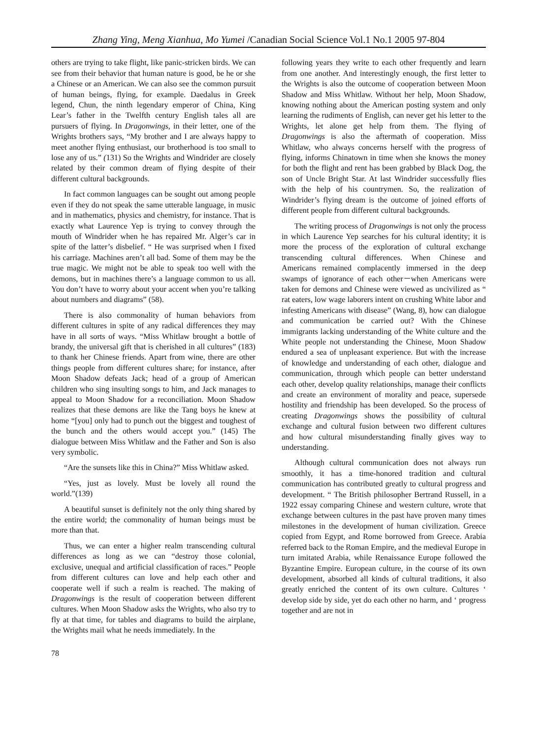Zhang Ying, Meng Xianhua, Mo Yumei /Canadian Social Science Vol.1 No.1 2005 97-804
others are trying to take flight, like panic-stricken birds. We can see from their behavior that human nature is good, be he or she a Chinese or an American. We can also see the common pursuit of human beings, flying, for example. Daedalus in Greek legend, Chun, the ninth legendary emperor of China, King Lear’s father in the Twelfth century English tales all are pursuers of flying. In Dragonwings, in their letter, one of the Wrights brothers says, “My brother and I are always happy to meet another flying enthusiast, our brotherhood is too small to lose any of us.” (131) So the Wrights and Windrider are closely related by their common dream of flying despite of their different cultural backgrounds.
In fact common languages can be sought out among people even if they do not speak the same utterable language, in music and in mathematics, physics and chemistry, for instance. That is exactly what Laurence Yep is trying to convey through the mouth of Windrider when he has repaired Mr. Alger’s car in spite of the latter’s disbelief. “ He was surprised when I fixed his carriage. Machines aren’t all bad. Some of them may be the true magic. We might not be able to speak too well with the demons, but in machines there’s a language common to us all. You don’t have to worry about your accent when you’re talking about numbers and diagrams” (58).
There is also commonality of human behaviors from different cultures in spite of any radical differences they may have in all sorts of ways. “Miss Whitlaw brought a bottle of brandy, the universal gift that is cherished in all cultures” (183) to thank her Chinese friends. Apart from wine, there are other things people from different cultures share; for instance, after Moon Shadow defeats Jack; head of a group of American children who sing insulting songs to him, and Jack manages to appeal to Moon Shadow for a reconciliation. Moon Shadow realizes that these demons are like the Tang boys he knew at home “[you] only had to punch out the biggest and toughest of the bunch and the others would accept you.” (145) The dialogue between Miss Whitlaw and the Father and Son is also very symbolic.
“Are the sunsets like this in China?” Miss Whitlaw asked.
“Yes, just as lovely. Must be lovely all round the world.”(139)
A beautiful sunset is definitely not the only thing shared by the entire world; the commonality of human beings must be more than that.
Thus, we can enter a higher realm transcending cultural differences as long as we can “destroy those colonial, exclusive, unequal and artificial classification of races.” People from different cultures can love and help each other and cooperate well if such a realm is reached. The making of Dragonwings is the result of cooperation between different cultures. When Moon Shadow asks the Wrights, who also try to fly at that time, for tables and diagrams to build the airplane, the Wrights mail what he needs immediately. In the
following years they write to each other frequently and learn from one another. And interestingly enough, the first letter to the Wrights is also the outcome of cooperation between Moon Shadow and Miss Whitlaw. Without her help, Moon Shadow, knowing nothing about the American posting system and only learning the rudiments of English, can never get his letter to the Wrights, let alone get help from them. The flying of Dragonwings is also the aftermath of cooperation. Miss Whitlaw, who always concerns herself with the progress of flying, informs Chinatown in time when she knows the money for both the flight and rent has been grabbed by Black Dog, the son of Uncle Bright Star. At last Windrider successfully flies with the help of his countrymen. So, the realization of Windrider’s flying dream is the outcome of joined efforts of different people from different cultural backgrounds.
The writing process of Dragonwings is not only the process in which Laurence Yep searches for his cultural identity; it is more the process of the exploration of cultural exchange transcending cultural differences. When Chinese and Americans remained complacently immersed in the deep swamps of ignorance of each other－when Americans were taken for demons and Chinese were viewed as uncivilized as “ rat eaters, low wage laborers intent on crushing White labor and infesting Americans with disease” (Wang, 8), how can dialogue and communication be carried out? With the Chinese immigrants lacking understanding of the White culture and the White people not understanding the Chinese, Moon Shadow endured a sea of unpleasant experience. But with the increase of knowledge and understanding of each other, dialogue and communication, through which people can better understand each other, develop quality relationships, manage their conflicts and create an environment of morality and peace, supersede hostility and friendship has been developed. So the process of creating Dragonwings shows the possibility of cultural exchange and cultural fusion between two different cultures and how cultural misunderstanding finally gives way to understanding.
Although cultural communication does not always run smoothly, it has a time-honored tradition and cultural communication has contributed greatly to cultural progress and development. “ The British philosopher Bertrand Russell, in a 1922 essay comparing Chinese and western culture, wrote that exchange between cultures in the past have proven many times milestones in the development of human civilization. Greece copied from Egypt, and Rome borrowed from Greece. Arabia referred back to the Roman Empire, and the medieval Europe in turn imitated Arabia, while Renaissance Europe followed the Byzantine Empire. European culture, in the course of its own development, absorbed all kinds of cultural traditions, it also greatly enriched the content of its own culture. Cultures ‘ develop side by side, yet do each other no harm, and ‘ progress together and are not in
78